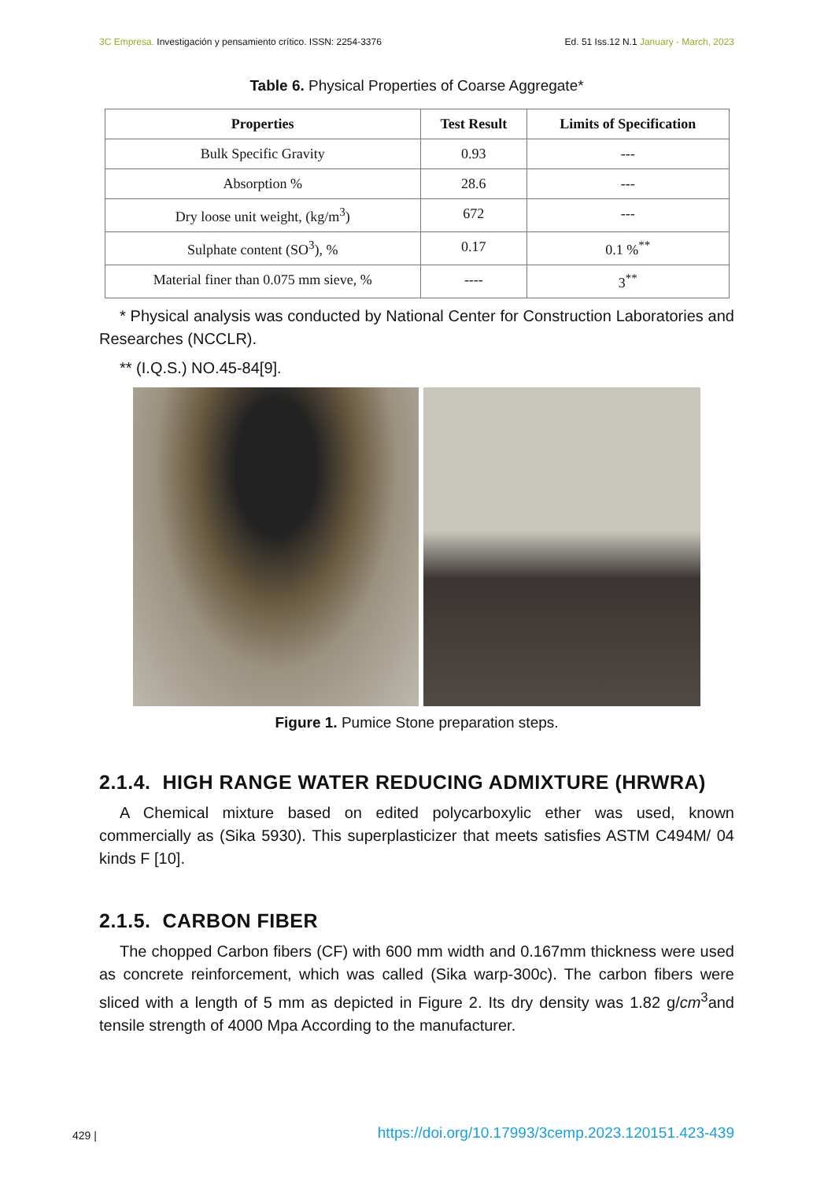3C Empresa. Investigación y pensamiento crítico. ISSN: 2254-3376
Ed. 51 Iss.12 N.1 January - March, 2023
Table 6. Physical Properties of Coarse Aggregate*
| Properties | Test Result | Limits of Specification |
| --- | --- | --- |
| Bulk Specific Gravity | 0.93 | --- |
| Absorption % | 28.6 | --- |
| Dry loose unit weight, (kg/m<sup>3</sup>) | 672 | --- |
| Sulphate content (SO<sup>3</sup>), % | 0.17 | 0.1 %<sup>**</sup> |
| Material finer than 0.075 mm sieve, % | ---- | 3<sup>**</sup> |
* Physical analysis was conducted by National Center for Construction Laboratories and Researches (NCCLR).
** (I.Q.S.) NO.45-84[9].
Figure 1. Pumice Stone preparation steps.
2.1.4. HIGH RANGE WATER REDUCING ADMIXTURE (HRWRA)
A Chemical mixture based on edited polycarboxylic ether was used, known commercially as (Sika 5930). This superplasticizer that meets satisfies ASTM C494M/ 04 kinds F [10].
2.1.5. CARBON FIBER
The chopped Carbon fibers (CF) with 600 mm width and 0.167mm thickness were used as concrete reinforcement, which was called (Sika warp-300c). The carbon fibers were sliced with a length of 5 mm as depicted in Figure 2. Its dry density was 1.82 g/cm<sup>3</sup>and tensile strength of 4000 Mpa According to the manufacturer.
429 | https://doi.org/10.17993/3cemp.2023.120151.423-439